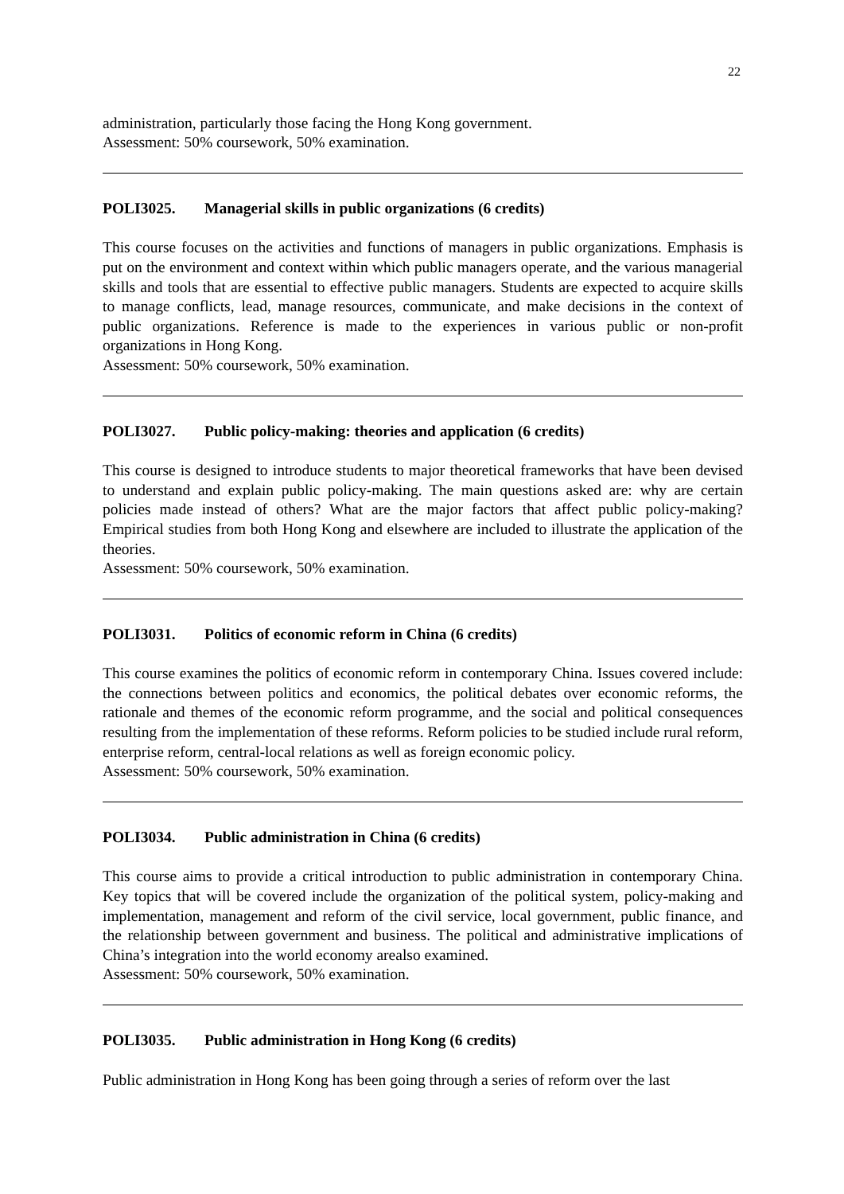22
administration, particularly those facing the Hong Kong government.
Assessment: 50% coursework, 50% examination.
POLI3025. Managerial skills in public organizations (6 credits)
This course focuses on the activities and functions of managers in public organizations. Emphasis is put on the environment and context within which public managers operate, and the various managerial skills and tools that are essential to effective public managers. Students are expected to acquire skills to manage conflicts, lead, manage resources, communicate, and make decisions in the context of public organizations. Reference is made to the experiences in various public or non-profit organizations in Hong Kong.
Assessment: 50% coursework, 50% examination.
POLI3027. Public policy-making: theories and application (6 credits)
This course is designed to introduce students to major theoretical frameworks that have been devised to understand and explain public policy-making. The main questions asked are: why are certain policies made instead of others? What are the major factors that affect public policy-making? Empirical studies from both Hong Kong and elsewhere are included to illustrate the application of the theories.
Assessment: 50% coursework, 50% examination.
POLI3031. Politics of economic reform in China (6 credits)
This course examines the politics of economic reform in contemporary China. Issues covered include: the connections between politics and economics, the political debates over economic reforms, the rationale and themes of the economic reform programme, and the social and political consequences resulting from the implementation of these reforms. Reform policies to be studied include rural reform, enterprise reform, central-local relations as well as foreign economic policy.
Assessment: 50% coursework, 50% examination.
POLI3034. Public administration in China (6 credits)
This course aims to provide a critical introduction to public administration in contemporary China. Key topics that will be covered include the organization of the political system, policy-making and implementation, management and reform of the civil service, local government, public finance, and the relationship between government and business. The political and administrative implications of China’s integration into the world economy arealso examined.
Assessment: 50% coursework, 50% examination.
POLI3035. Public administration in Hong Kong (6 credits)
Public administration in Hong Kong has been going through a series of reform over the last